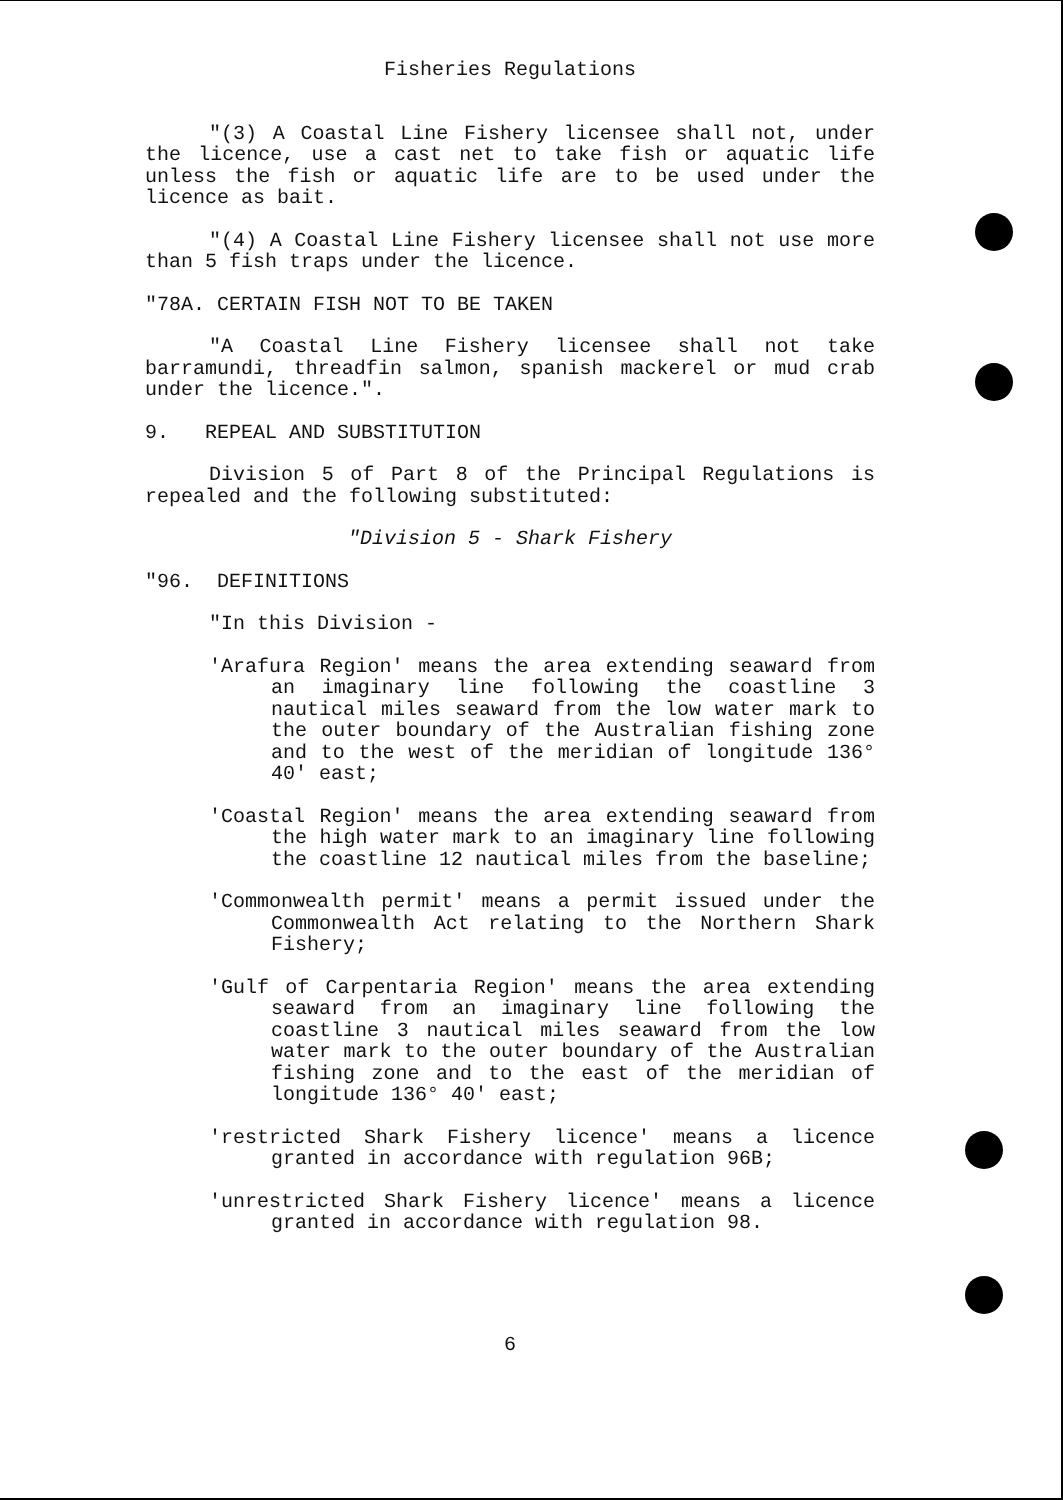Fisheries Regulations
"(3) A Coastal Line Fishery licensee shall not, under the licence, use a cast net to take fish or aquatic life unless the fish or aquatic life are to be used under the licence as bait.
"(4) A Coastal Line Fishery licensee shall not use more than 5 fish traps under the licence.
"78A. CERTAIN FISH NOT TO BE TAKEN
"A Coastal Line Fishery licensee shall not take barramundi, threadfin salmon, spanish mackerel or mud crab under the licence.".
9. REPEAL AND SUBSTITUTION
Division 5 of Part 8 of the Principal Regulations is repealed and the following substituted:
"Division 5 - Shark Fishery
"96. DEFINITIONS
"In this Division -
'Arafura Region' means the area extending seaward from an imaginary line following the coastline 3 nautical miles seaward from the low water mark to the outer boundary of the Australian fishing zone and to the west of the meridian of longitude 136° 40' east;
'Coastal Region' means the area extending seaward from the high water mark to an imaginary line following the coastline 12 nautical miles from the baseline;
'Commonwealth permit' means a permit issued under the Commonwealth Act relating to the Northern Shark Fishery;
'Gulf of Carpentaria Region' means the area extending seaward from an imaginary line following the coastline 3 nautical miles seaward from the low water mark to the outer boundary of the Australian fishing zone and to the east of the meridian of longitude 136° 40' east;
'restricted Shark Fishery licence' means a licence granted in accordance with regulation 96B;
'unrestricted Shark Fishery licence' means a licence granted in accordance with regulation 98.
6